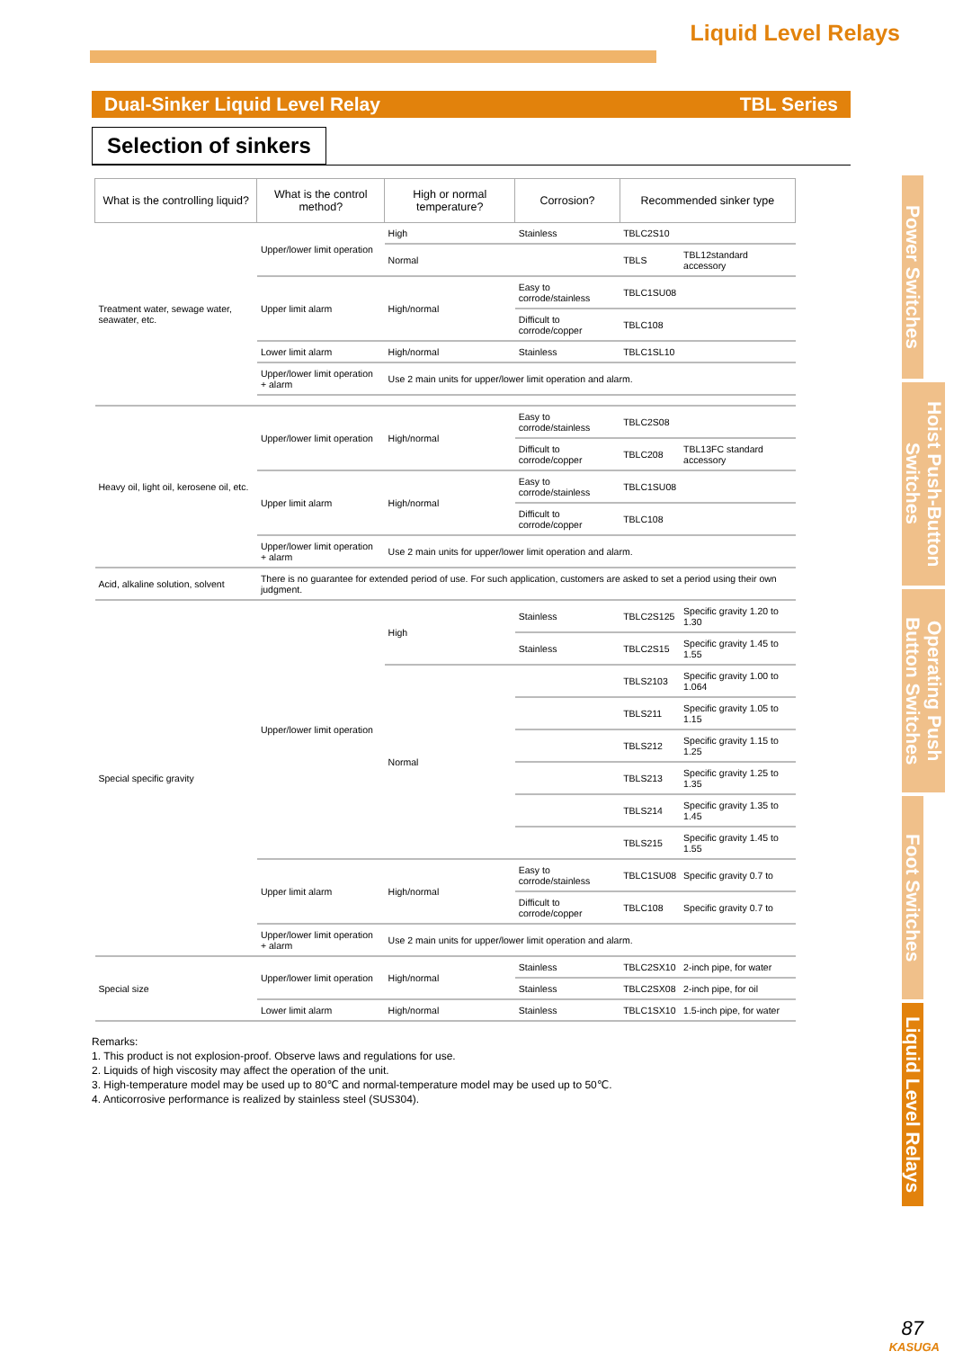Liquid Level Relays
Dual-Sinker Liquid Level Relay TBL Series
Selection of sinkers
| What is the controlling liquid? | What is the control method? | High or normal temperature? | Corrosion? | Recommended sinker type | |
| --- | --- | --- | --- | --- | --- |
| Treatment water, sewage water, seawater, etc. | Upper/lower limit operation | High | Stainless | TBLC2S10 | |
| | | Normal | | TBLS | TBL12standard accessory |
| | Upper limit alarm | High/normal | Easy to corrode/stainless | TBLC1SU08 | |
| | | | Difficult to corrode/copper | TBLC108 | |
| | Lower limit alarm | High/normal | Stainless | TBLC1SL10 | |
| | Upper/lower limit operation + alarm | Use 2 main units for upper/lower limit operation and alarm. | | | |
| Heavy oil, light oil, kerosene oil, etc. | Upper/lower limit operation | High/normal | Easy to corrode/stainless | TBLC2S08 | |
| | | | Difficult to corrode/copper | TBLC208 | TBL13FC standard accessory |
| | Upper limit alarm | High/normal | Easy to corrode/stainless | TBLC1SU08 | |
| | | | Difficult to corrode/copper | TBLC108 | |
| | Upper/lower limit operation + alarm | Use 2 main units for upper/lower limit operation and alarm. | | | |
| Acid, alkaline solution, solvent | There is no guarantee for extended period of use. For such application, customers are asked to set a period using their own judgment. | | | | |
| Special specific gravity | Upper/lower limit operation | High | Stainless | TBLC2S125 | Specific gravity 1.20 to 1.30 |
| | | | Stainless | TBLC2S15 | Specific gravity 1.45 to 1.55 |
| | | Normal | | TBLS2103 | Specific gravity 1.00 to 1.064 |
| | | | | TBLS211 | Specific gravity 1.05 to 1.15 |
| | | | | TBLS212 | Specific gravity 1.15 to 1.25 |
| | | | | TBLS213 | Specific gravity 1.25 to 1.35 |
| | | | | TBLS214 | Specific gravity 1.35 to 1.45 |
| | | | | TBLS215 | Specific gravity 1.45 to 1.55 |
| | Upper limit alarm | High/normal | Easy to corrode/stainless | TBLC1SU08 | Specific gravity 0.7 to |
| | | | Difficult to corrode/copper | TBLC108 | Specific gravity 0.7 to |
| | Upper/lower limit operation + alarm | Use 2 main units for upper/lower limit operation and alarm. | | | |
| Special size | Upper/lower limit operation | High/normal | Stainless | TBLC2SX10 | 2-inch pipe, for water |
| | | | Stainless | TBLC2SX08 | 2-inch pipe, for oil |
| | Lower limit alarm | High/normal | Stainless | TBLC1SX10 | 1.5-inch pipe, for water |
Remarks:
1. This product is not explosion-proof. Observe laws and regulations for use.
2. Liquids of high viscosity may affect the operation of the unit.
3. High-temperature model may be used up to 80℃ and normal-temperature model may be used up to 50℃.
4. Anticorrosive performance is realized by stainless steel (SUS304).
Power Switches
Hoist Push-Button Switches
Operating Push Button Switches
Foot Switches
Liquid Level Relays
87
KASUGA